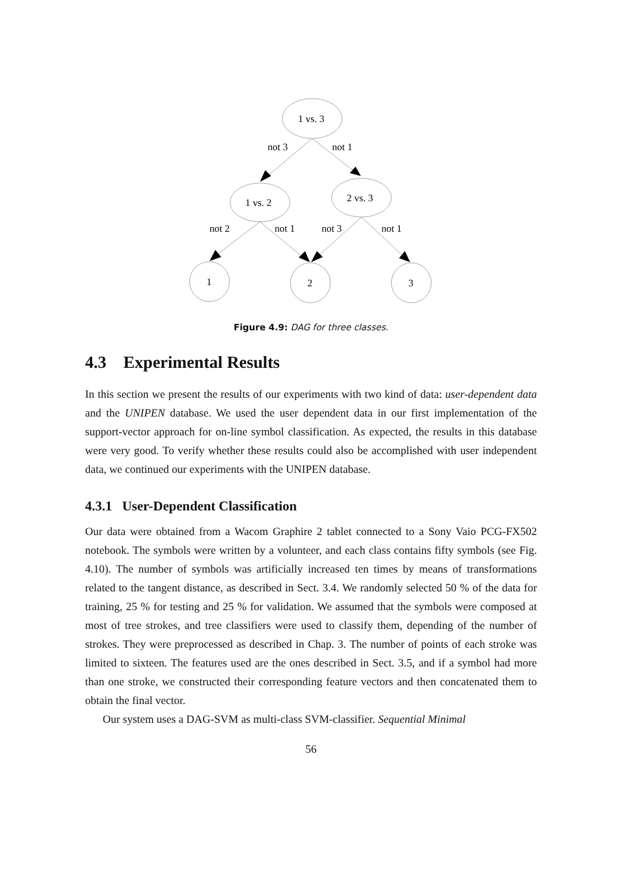1 vs. 3
not 3
not 1
1 vs. 2
2 vs. 3
not 2
not 1
not 3
not 1
1
2
3
Figure 4.9: DAG for three classes.
4.3 Experimental Results
In this section we present the results of our experiments with two kind of data: user-dependent data and the UNIPEN database. We used the user dependent data in our first implementation of the support-vector approach for on-line symbol classification. As expected, the results in this database were very good. To verify whether these results could also be accomplished with user independent data, we continued our experiments with the UNIPEN database.
4.3.1 User-Dependent Classification
Our data were obtained from a Wacom Graphire 2 tablet connected to a Sony Vaio PCG-FX502 notebook. The symbols were written by a volunteer, and each class contains fifty symbols (see Fig. 4.10). The number of symbols was artificially increased ten times by means of transformations related to the tangent distance, as described in Sect. 3.4. We randomly selected 50 % of the data for training, 25 % for testing and 25 % for validation. We assumed that the symbols were composed at most of tree strokes, and tree classifiers were used to classify them, depending of the number of strokes. They were preprocessed as described in Chap. 3. The number of points of each stroke was limited to sixteen. The features used are the ones described in Sect. 3.5, and if a symbol had more than one stroke, we constructed their corresponding feature vectors and then concatenated them to obtain the final vector.
Our system uses a DAG-SVM as multi-class SVM-classifier. Sequential Minimal
56